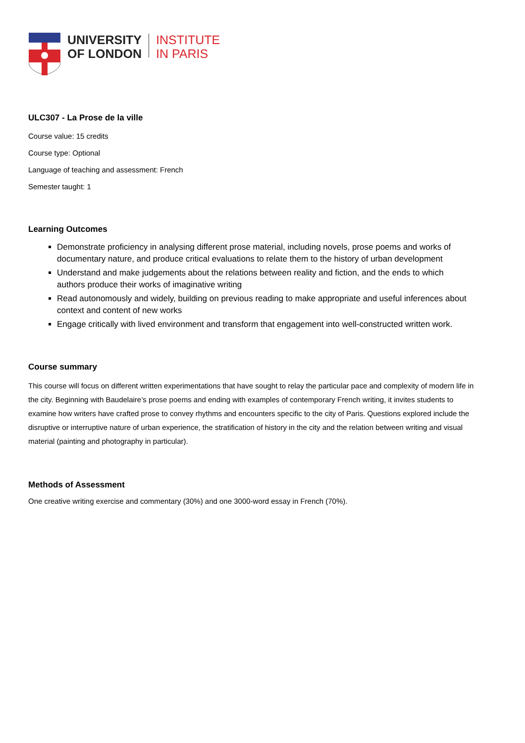UNIVERSITY
OF LONDON
INSTITUTE
IN PARIS
ULC307 - La Prose de la ville
Course value: 15 credits
Course type: Optional
Language of teaching and assessment: French
Semester taught: 1
Learning Outcomes
Demonstrate proficiency in analysing different prose material, including novels, prose poems and works of documentary nature, and produce critical evaluations to relate them to the history of urban development
Understand and make judgements about the relations between reality and fiction, and the ends to which authors produce their works of imaginative writing
Read autonomously and widely, building on previous reading to make appropriate and useful inferences about context and content of new works
Engage critically with lived environment and transform that engagement into well-constructed written work.
Course summary
This course will focus on different written experimentations that have sought to relay the particular pace and complexity of modern life in the city. Beginning with Baudelaire’s prose poems and ending with examples of contemporary French writing, it invites students to examine how writers have crafted prose to convey rhythms and encounters specific to the city of Paris. Questions explored include the disruptive or interruptive nature of urban experience, the stratification of history in the city and the relation between writing and visual material (painting and photography in particular).
Methods of Assessment
One creative writing exercise and commentary (30%) and one 3000-word essay in French (70%).